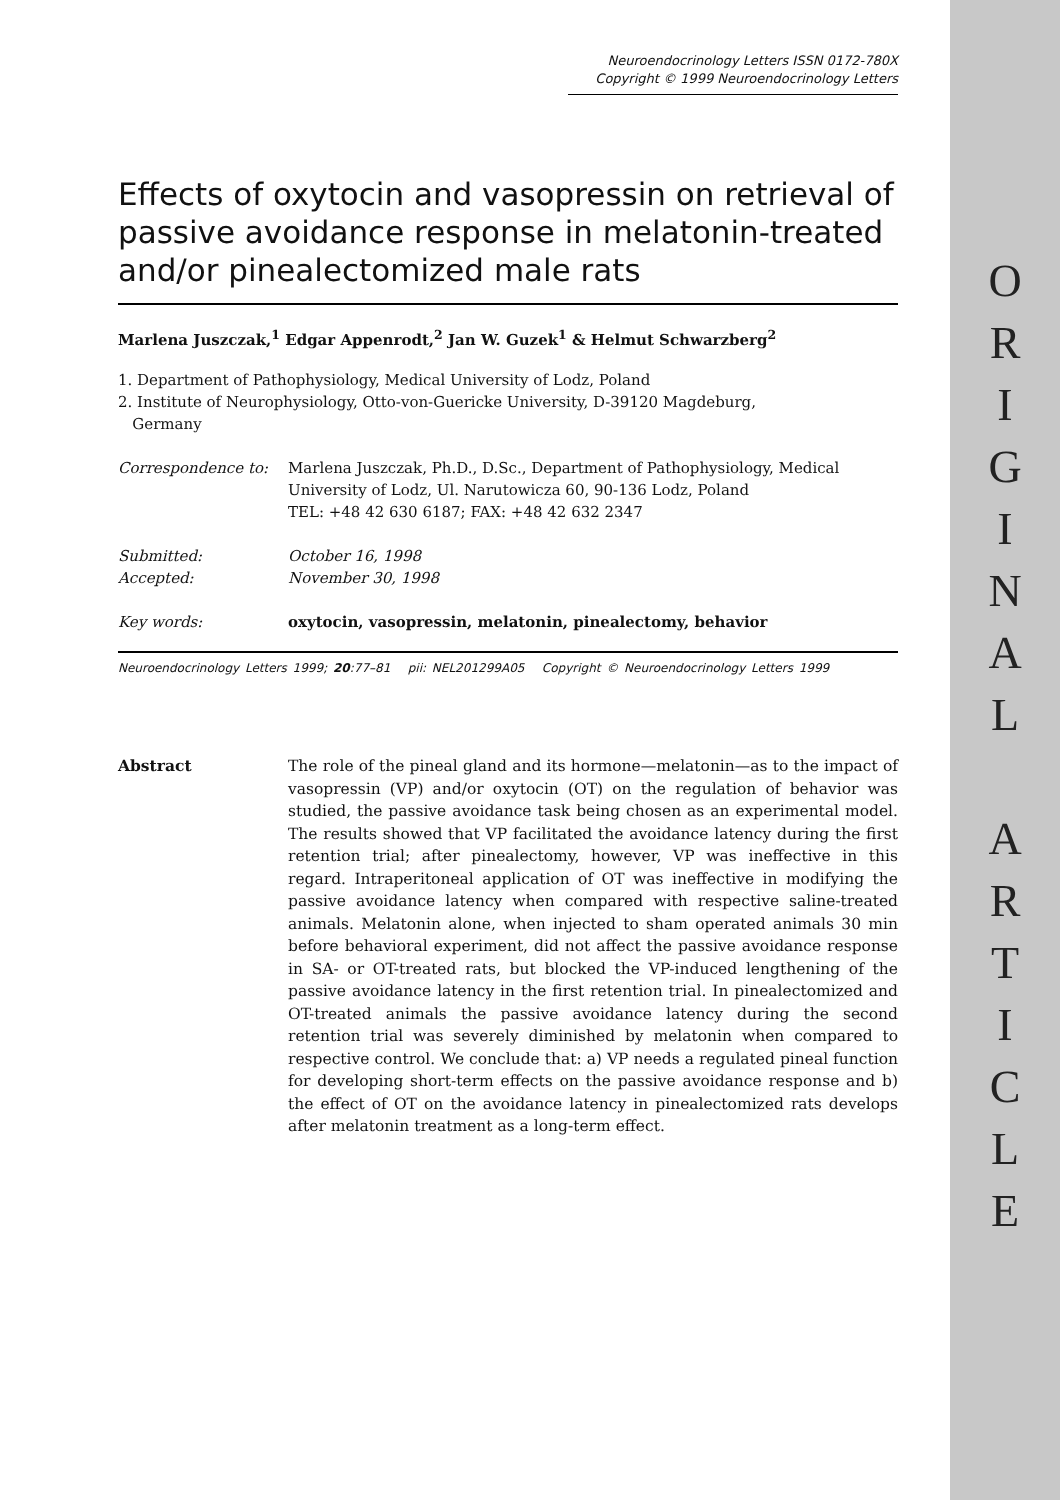O
R
I
G
I
N
A
L
A
R
T
I
C
L
E
Neuroendocrinology Letters ISSN 0172-780X
Copyright © 1999 Neuroendocrinology Letters
Effects of oxytocin and vasopressin on retrieval of passive avoidance response in melatonin-treated and/or pinealectomized male rats
Marlena Juszczak,<sup>1</sup> Edgar Appenrodt,<sup>2</sup> Jan W. Guzek<sup>1</sup> & Helmut Schwarzberg<sup>2</sup>
1. Department of Pathophysiology, Medical University of Lodz, Poland
2. Institute of Neurophysiology, Otto-von-Guericke University, D-39120 Magdeburg,
Germany
Correspondence to: Marlena Juszczak, Ph.D., D.Sc., Department of Pathophysiology, Medical University of Lodz, Ul. Narutowicza 60, 90-136 Lodz, Poland
TEL: +48 42 630 6187; FAX: +48 42 632 2347
Submitted: October 16, 1998
Accepted: November 30, 1998
Key words: oxytocin, vasopressin, melatonin, pinealectomy, behavior
Neuroendocrinology Letters 1999; 20:77–81 pii: NEL201299A05 Copyright © Neuroendocrinology Letters 1999
Abstract The role of the pineal gland and its hormone—melatonin—as to the impact of vasopressin (VP) and/or oxytocin (OT) on the regulation of behavior was studied, the passive avoidance task being chosen as an experimental model. The results showed that VP facilitated the avoidance latency during the first retention trial; after pinealectomy, however, VP was ineffective in this regard. Intraperitoneal application of OT was ineffective in modifying the passive avoidance latency when compared with respective saline-treated animals. Melatonin alone, when injected to sham operated animals 30 min before behavioral experiment, did not affect the passive avoidance response in SA- or OT-treated rats, but blocked the VP-induced lengthening of the passive avoidance latency in the first retention trial. In pinealectomized and OT-treated animals the passive avoidance latency during the second retention trial was severely diminished by melatonin when compared to respective control. We conclude that: a) VP needs a regulated pineal function for developing short-term effects on the passive avoidance response and b) the effect of OT on the avoidance latency in pinealectomized rats develops after melatonin treatment as a long-term effect.